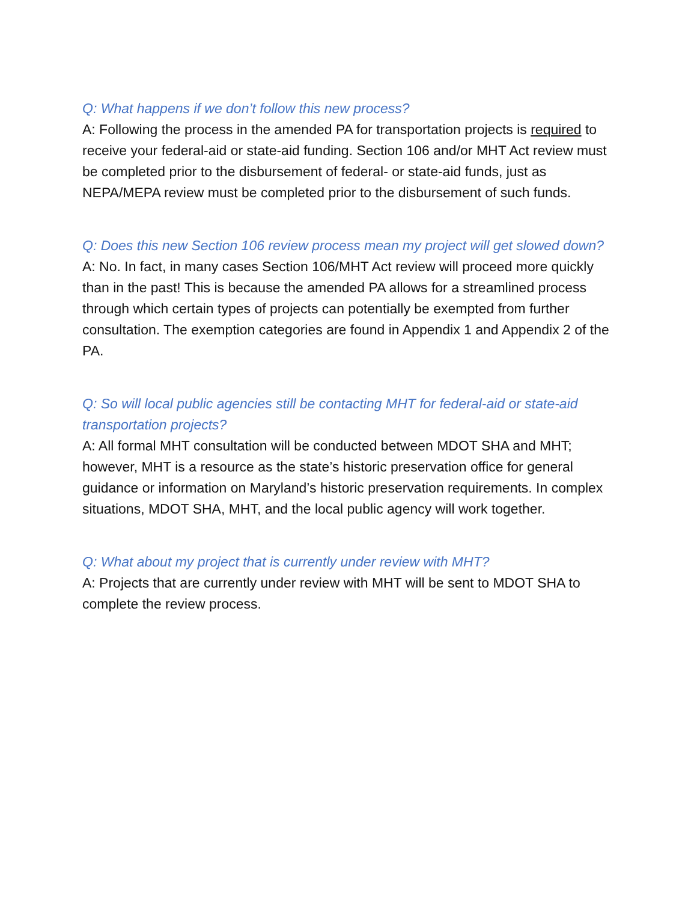Q: What happens if we don’t follow this new process?
A: Following the process in the amended PA for transportation projects is required to receive your federal-aid or state-aid funding. Section 106 and/or MHT Act review must be completed prior to the disbursement of federal- or state-aid funds, just as NEPA/MEPA review must be completed prior to the disbursement of such funds.
Q: Does this new Section 106 review process mean my project will get slowed down?
A: No. In fact, in many cases Section 106/MHT Act review will proceed more quickly than in the past! This is because the amended PA allows for a streamlined process through which certain types of projects can potentially be exempted from further consultation. The exemption categories are found in Appendix 1 and Appendix 2 of the PA.
Q: So will local public agencies still be contacting MHT for federal-aid or state-aid transportation projects?
A: All formal MHT consultation will be conducted between MDOT SHA and MHT; however, MHT is a resource as the state’s historic preservation office for general guidance or information on Maryland’s historic preservation requirements. In complex situations, MDOT SHA, MHT, and the local public agency will work together.
Q: What about my project that is currently under review with MHT?
A: Projects that are currently under review with MHT will be sent to MDOT SHA to complete the review process.